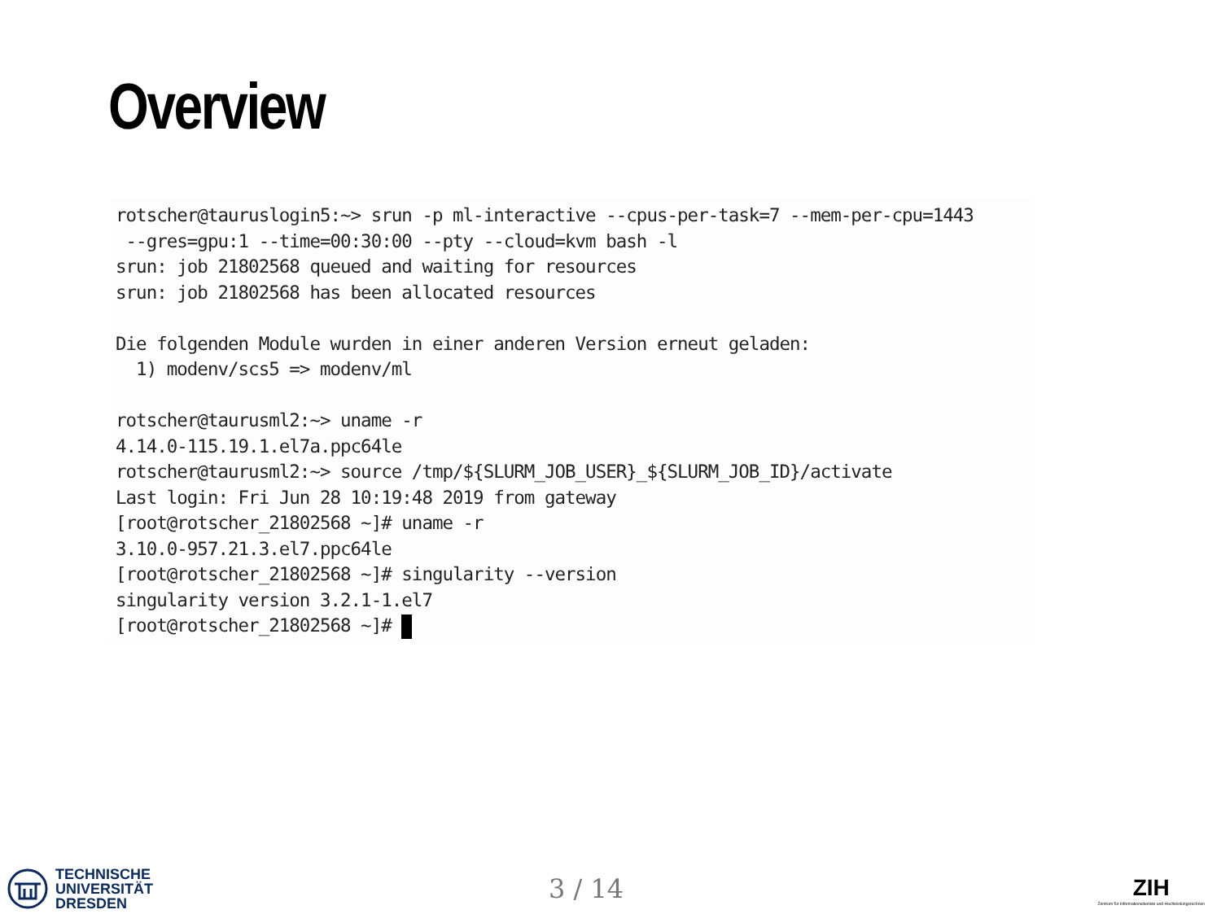Overview
rotscher@tauruslogin5:~> srun -p ml-interactive --cpus-per-task=7 --mem-per-cpu=1443 --gres=gpu:1 --time=00:30:00 --pty --cloud=kvm bash -l srun: job 21802568 queued and waiting for resources srun: job 21802568 has been allocated resources Die folgenden Module wurden in einer anderen Version erneut geladen: 1) modenv/scs5 => modenv/ml rotscher@taurusml2:~> uname -r 4.14.0-115.19.1.el7a.ppc64le rotscher@taurusml2:~> source /tmp/${SLURM_JOB_USER}_${SLURM_JOB_ID}/activate Last login: Fri Jun 28 10:19:48 2019 from gateway [root@rotscher_21802568 ~]# uname -r 3.10.0-957.21.3.el7.ppc64le [root@rotscher_21802568 ~]# singularity --version singularity version 3.2.1-1.el7 [root@rotscher_21802568 ~]#
TECHNISCHE
UNIVERSITÄT
DRESDEN
3 / 14
ZIH
Zentrum für Informationsdienste und Hochleistungsrechnen